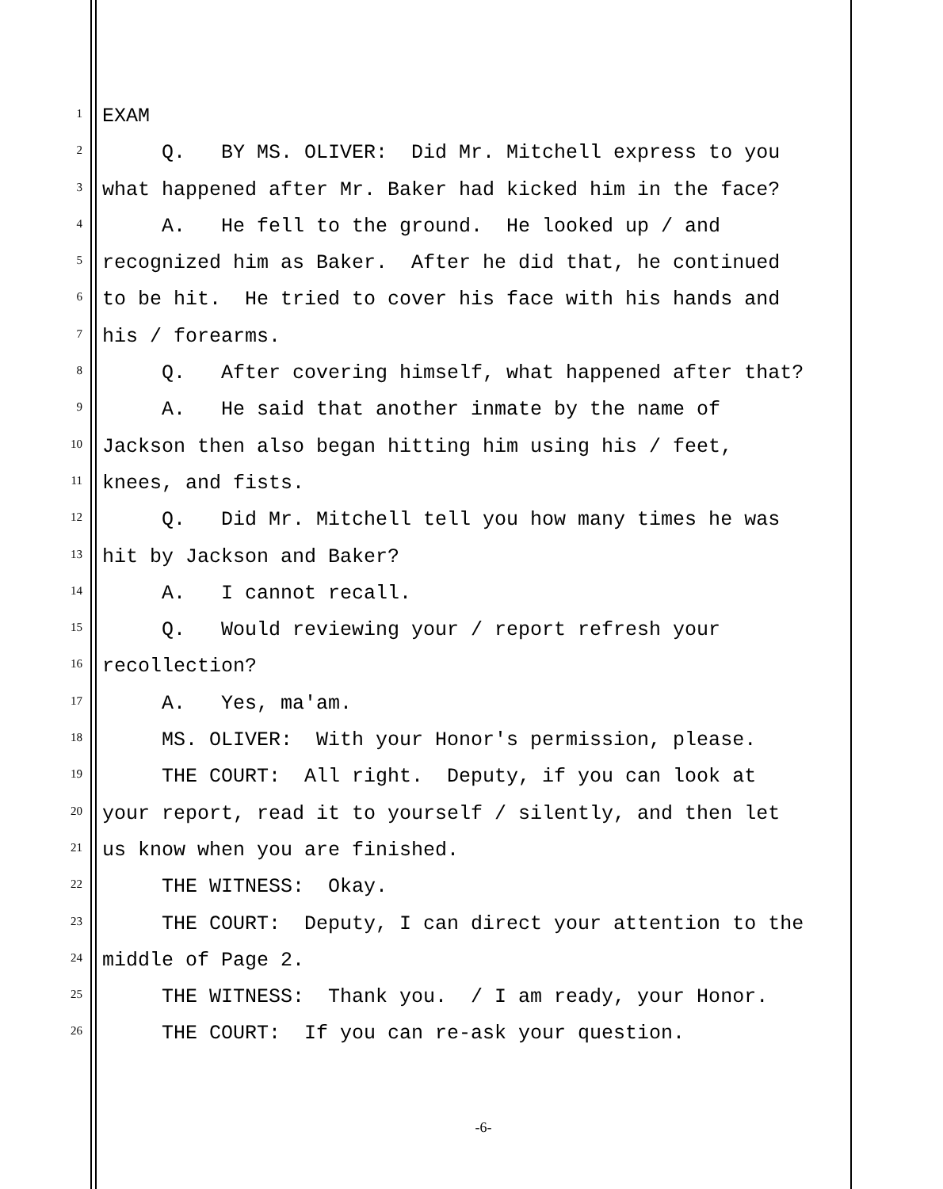1 EXAM
2 Q. BY MS. OLIVER: Did Mr. Mitchell express to you
3 what happened after Mr. Baker had kicked him in the face?
4 A. He fell to the ground. He looked up / and
5 recognized him as Baker. After he did that, he continued
6 to be hit. He tried to cover his face with his hands and
7 his / forearms.
8 Q. After covering himself, what happened after that?
9 A. He said that another inmate by the name of
10 Jackson then also began hitting him using his / feet,
11 knees, and fists.
12 Q. Did Mr. Mitchell tell you how many times he was
13 hit by Jackson and Baker?
14 A. I cannot recall.
15 Q. Would reviewing your / report refresh your
16 recollection?
17 A. Yes, ma'am.
18 MS. OLIVER: With your Honor's permission, please.
19 THE COURT: All right. Deputy, if you can look at
20 your report, read it to yourself / silently, and then let
21 us know when you are finished.
22 THE WITNESS: Okay.
23 THE COURT: Deputy, I can direct your attention to the
24 middle of Page 2.
25 THE WITNESS: Thank you. / I am ready, your Honor.
26 THE COURT: If you can re-ask your question.
-6-